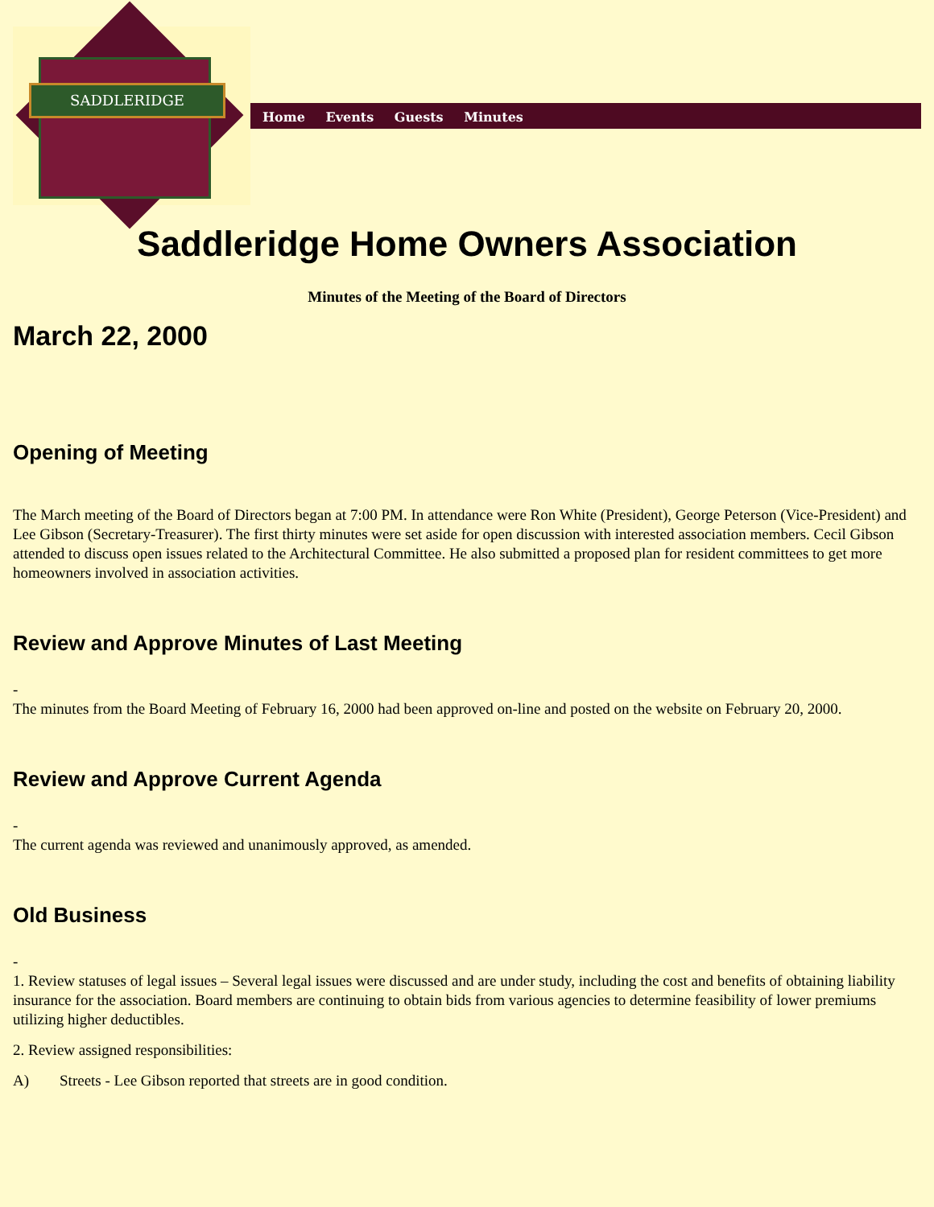SADDLERIDGE
Home Events Guests Minutes
Saddleridge Home Owners Association
Minutes of the Meeting of the Board of Directors
March 22, 2000
Opening of Meeting
The March meeting of the Board of Directors began at 7:00 PM. In attendance were Ron White (President), George Peterson (Vice-President) and Lee Gibson (Secretary-Treasurer). The first thirty minutes were set aside for open discussion with interested association members. Cecil Gibson attended to discuss open issues related to the Architectural Committee. He also submitted a proposed plan for resident committees to get more homeowners involved in association activities.
Review and Approve Minutes of Last Meeting
-
The minutes from the Board Meeting of February 16, 2000 had been approved on-line and posted on the website on February 20, 2000.
Review and Approve Current Agenda
-
The current agenda was reviewed and unanimously approved, as amended.
Old Business
-
1. Review statuses of legal issues – Several legal issues were discussed and are under study, including the cost and benefits of obtaining liability insurance for the association. Board members are continuing to obtain bids from various agencies to determine feasibility of lower premiums utilizing higher deductibles.
2. Review assigned responsibilities:
A) Streets - Lee Gibson reported that streets are in good condition.